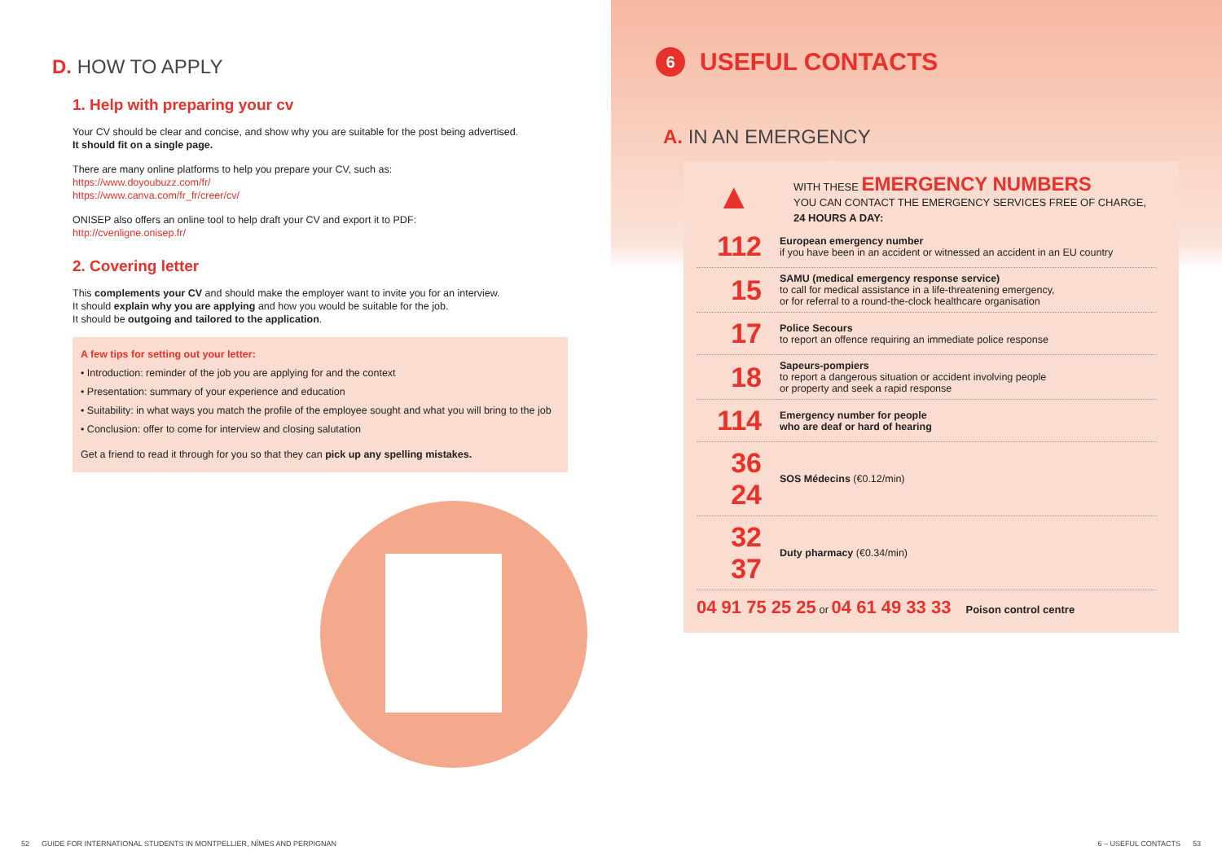D. HOW TO APPLY
1. Help with preparing your cv
Your CV should be clear and concise, and show why you are suitable for the post being advertised.
It should fit on a single page.
There are many online platforms to help you prepare your CV, such as:
https://www.doyoubuzz.com/fr/
https://www.canva.com/fr_fr/creer/cv/
ONISEP also offers an online tool to help draft your CV and export it to PDF:
http://cvenligne.onisep.fr/
2. Covering letter
This complements your CV and should make the employer want to invite you for an interview.
It should explain why you are applying and how you would be suitable for the job.
It should be outgoing and tailored to the application.
A few tips for setting out your letter:
• Introduction: reminder of the job you are applying for and the context
• Presentation: summary of your experience and education
• Suitability: in what ways you match the profile of the employee sought and what you will bring to the job
• Conclusion: offer to come for interview and closing salutation
Get a friend to read it through for you so that they can pick up any spelling mistakes.
52 GUIDE FOR INTERNATIONAL STUDENTS IN MONTPELLIER, NÎMES AND PERPIGNAN
6 USEFUL CONTACTS
A. IN AN EMERGENCY
▲
WITH THESE EMERGENCY NUMBERS
YOU CAN CONTACT THE EMERGENCY SERVICES FREE OF CHARGE,
24 HOURS A DAY:
| 112 | European emergency number if you have been in an accident or witnessed an accident in an EU country |
| 15 | SAMU (medical emergency response service) to call for medical assistance in a life-threatening emergency, or for referral to a round-the-clock healthcare organisation |
| 17 | Police Secours to report an offence requiring an immediate police response |
| 18 | Sapeurs-pompiers to report a dangerous situation or accident involving people or property and seek a rapid response |
| 114 | Emergency number for people who are deaf or hard of hearing |
| 36 24 | SOS Médecins (€0.12/min) |
| 32 37 | Duty pharmacy (€0.34/min) |
04 91 75 25 25 or 04 61 49 33 33 Poison control centre
6 – USEFUL CONTACTS 53